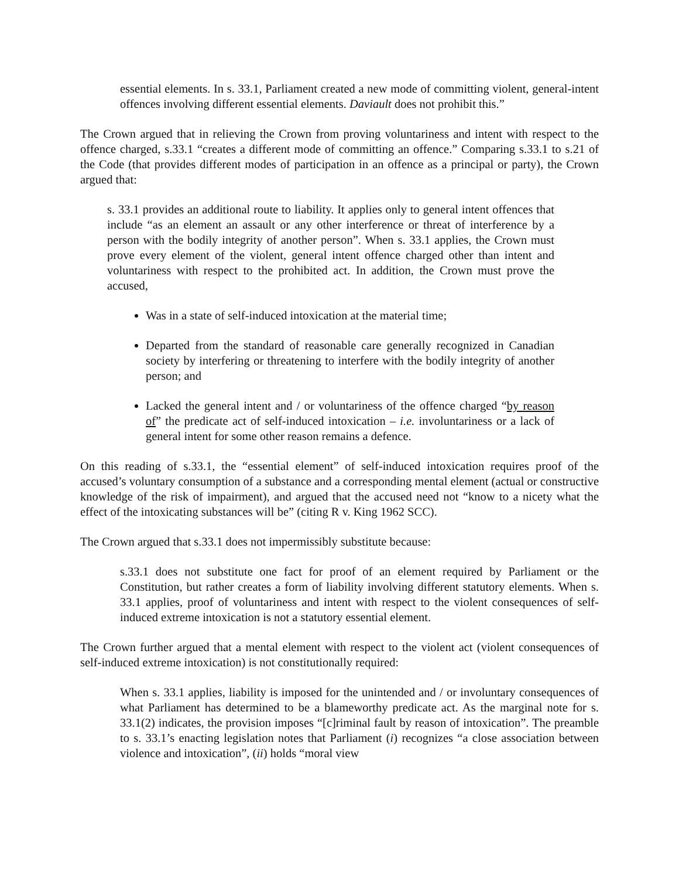essential elements. In s. 33.1, Parliament created a new mode of committing violent, general-intent offences involving different essential elements. Daviault does not prohibit this.”
The Crown argued that in relieving the Crown from proving voluntariness and intent with respect to the offence charged, s.33.1 “creates a different mode of committing an offence.” Comparing s.33.1 to s.21 of the Code (that provides different modes of participation in an offence as a principal or party), the Crown argued that:
s. 33.1 provides an additional route to liability. It applies only to general intent offences that include “as an element an assault or any other interference or threat of interference by a person with the bodily integrity of another person”. When s. 33.1 applies, the Crown must prove every element of the violent, general intent offence charged other than intent and voluntariness with respect to the prohibited act. In addition, the Crown must prove the accused,
Was in a state of self-induced intoxication at the material time;
Departed from the standard of reasonable care generally recognized in Canadian society by interfering or threatening to interfere with the bodily integrity of another person; and
Lacked the general intent and / or voluntariness of the offence charged “by reason of” the predicate act of self-induced intoxication – i.e. involuntariness or a lack of general intent for some other reason remains a defence.
On this reading of s.33.1, the “essential element” of self-induced intoxication requires proof of the accused’s voluntary consumption of a substance and a corresponding mental element (actual or constructive knowledge of the risk of impairment), and argued that the accused need not “know to a nicety what the effect of the intoxicating substances will be” (citing R v. King 1962 SCC).
The Crown argued that s.33.1 does not impermissibly substitute because:
s.33.1 does not substitute one fact for proof of an element required by Parliament or the Constitution, but rather creates a form of liability involving different statutory elements. When s. 33.1 applies, proof of voluntariness and intent with respect to the violent consequences of self-induced extreme intoxication is not a statutory essential element.
The Crown further argued that a mental element with respect to the violent act (violent consequences of self-induced extreme intoxication) is not constitutionally required:
When s. 33.1 applies, liability is imposed for the unintended and / or involuntary consequences of what Parliament has determined to be a blameworthy predicate act. As the marginal note for s. 33.1(2) indicates, the provision imposes “[c]riminal fault by reason of intoxication”. The preamble to s. 33.1’s enacting legislation notes that Parliament (i) recognizes “a close association between violence and intoxication”, (ii) holds “moral view